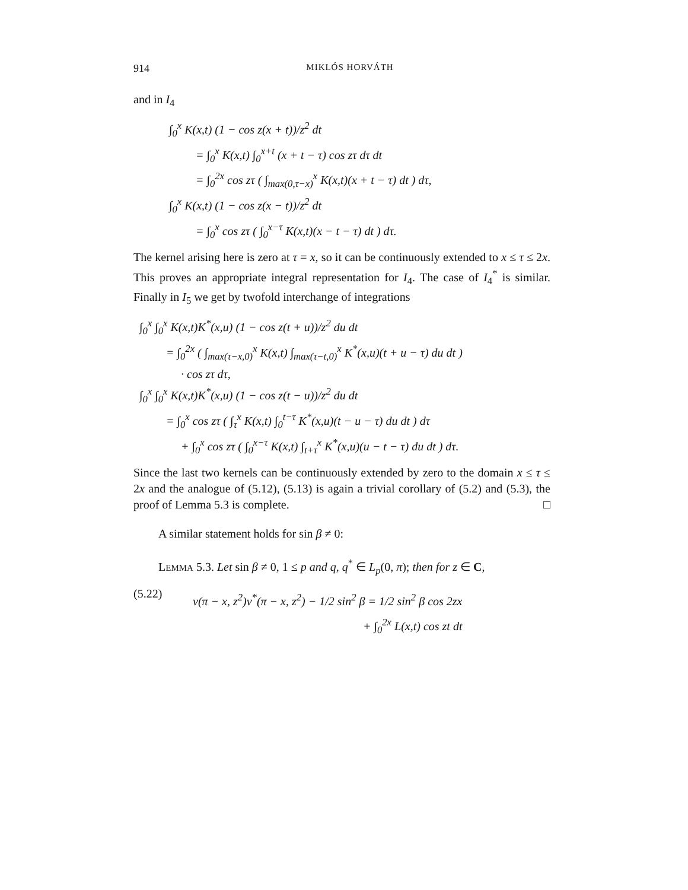914 MIKLÓS HORVÁTH
and in I<sub>4</sub>
∫<sub>0</sub><sup>x</sup> K(x,t) (1 − cos z(x + t))/z<sup>2</sup> dt
= ∫<sub>0</sub><sup>x</sup> K(x,t) ∫<sub>0</sub><sup>x+t</sup> (x + t − τ) cos zτ dτ dt
= ∫<sub>0</sub><sup>2x</sup> cos zτ ( ∫<sub>max(0,τ−x)</sub><sup>x</sup> K(x,t)(x + t − τ) dt ) dτ,
∫<sub>0</sub><sup>x</sup> K(x,t) (1 − cos z(x − t))/z<sup>2</sup> dt
= ∫<sub>0</sub><sup>x</sup> cos zτ ( ∫<sub>0</sub><sup>x−τ</sup> K(x,t)(x − t − τ) dt ) dτ.
The kernel arising here is zero at τ = x, so it can be continuously extended to x ≤ τ ≤ 2x. This proves an appropriate integral representation for I<sub>4</sub>. The case of I<sub>4</sub><sup>*</sup> is similar. Finally in I<sub>5</sub> we get by twofold interchange of integrations
∫<sub>0</sub><sup>x</sup> ∫<sub>0</sub><sup>x</sup> K(x,t)K<sup>*</sup>(x,u) (1 − cos z(t + u))/z<sup>2</sup> du dt
= ∫<sub>0</sub><sup>2x</sup> ( ∫<sub>max(τ−x,0)</sub><sup>x</sup> K(x,t) ∫<sub>max(τ−t,0)</sub><sup>x</sup> K<sup>*</sup>(x,u)(t + u − τ) du dt )
· cos zτ dτ,
∫<sub>0</sub><sup>x</sup> ∫<sub>0</sub><sup>x</sup> K(x,t)K<sup>*</sup>(x,u) (1 − cos z(t − u))/z<sup>2</sup> du dt
= ∫<sub>0</sub><sup>x</sup> cos zτ ( ∫<sub>τ</sub><sup>x</sup> K(x,t) ∫<sub>0</sub><sup>t−τ</sup> K<sup>*</sup>(x,u)(t − u − τ) du dt ) dτ
+ ∫<sub>0</sub><sup>x</sup> cos zτ ( ∫<sub>0</sub><sup>x−τ</sup> K(x,t) ∫<sub>t+τ</sub><sup>x</sup> K<sup>*</sup>(x,u)(u − t − τ) du dt ) dτ.
Since the last two kernels can be continuously extended by zero to the domain x ≤ τ ≤ 2x and the analogue of (5.12), (5.13) is again a trivial corollary of (5.2) and (5.3), the proof of Lemma 5.3 is complete. □
A similar statement holds for sin β ≠ 0:
LEMMA 5.3. Let sin β ≠ 0, 1 ≤ p and q, q<sup>*</sup> ∈ L<sub>p</sub>(0, π); then for z ∈ C,
(5.22)
v(π − x, z<sup>2</sup>)v<sup>*</sup>(π − x, z<sup>2</sup>) − 1/2 sin<sup>2</sup> β = 1/2 sin<sup>2</sup> β cos 2zx
+ ∫<sub>0</sub><sup>2x</sup> L(x,t) cos zt dt